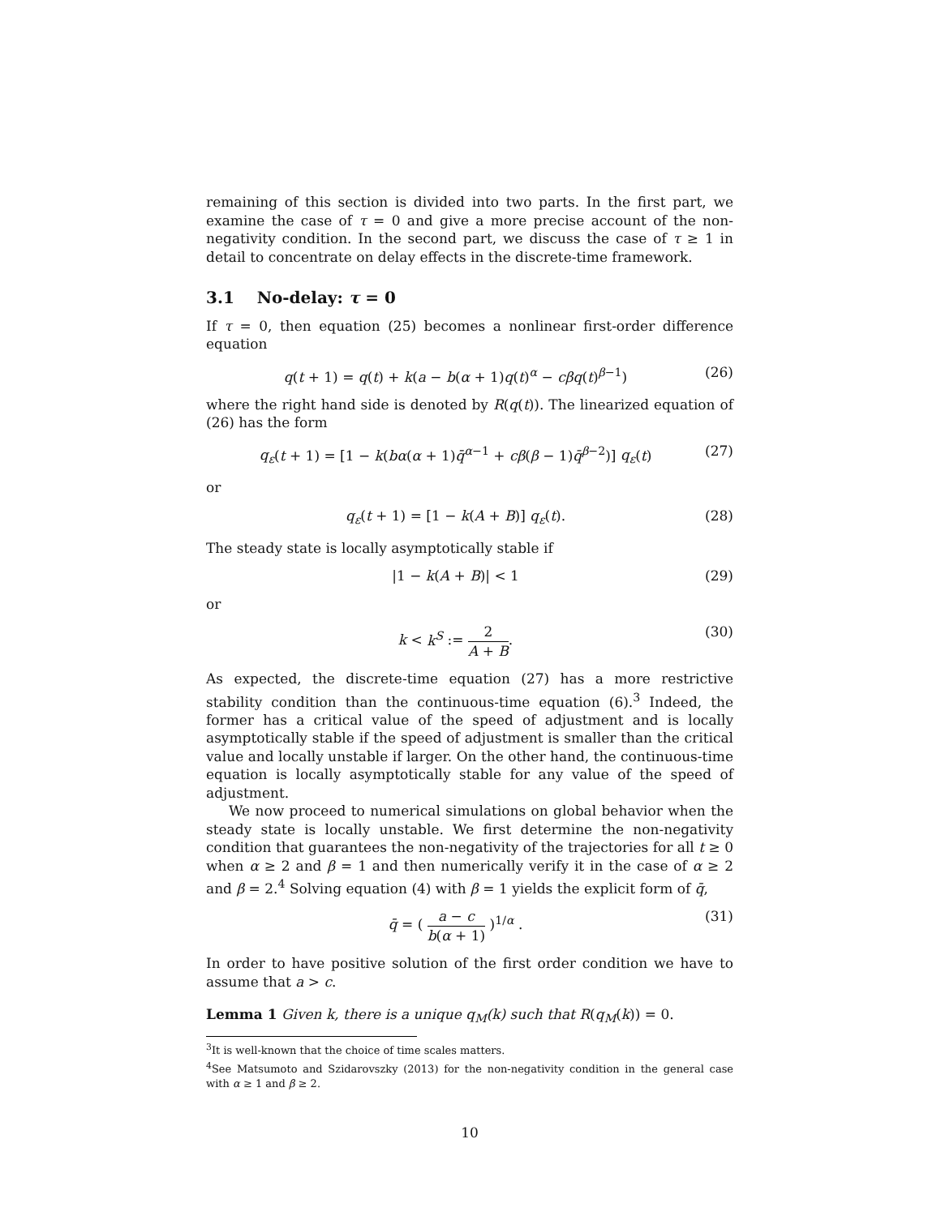remaining of this section is divided into two parts. In the first part, we examine the case of τ = 0 and give a more precise account of the non-negativity condition. In the second part, we discuss the case of τ ≥ 1 in detail to concentrate on delay effects in the discrete-time framework.
3.1 No-delay: τ = 0
If τ = 0, then equation (25) becomes a nonlinear first-order difference equation
q(t + 1) = q(t) + k(a − b(α + 1)q(t)<sup>α</sup> − cβq(t)<sup>β−1</sup>) (26)
where the right hand side is denoted by R(q(t)). The linearized equation of (26) has the form
q<sub>ε</sub>(t + 1) = [1 − k(bα(α + 1)q̄<sup>α−1</sup> + cβ(β − 1)q̄<sup>β−2</sup>)] q<sub>ε</sub>(t) (27)
or
q<sub>ε</sub>(t + 1) = [1 − k(A + B)] q<sub>ε</sub>(t). (28)
The steady state is locally asymptotically stable if
|1 − k(A + B)| < 1 (29)
or
k < k<sup>S</sup> := 2 A + B. (30)
As expected, the discrete-time equation (27) has a more restrictive stability condition than the continuous-time equation (6).<sup>3</sup> Indeed, the former has a critical value of the speed of adjustment and is locally asymptotically stable if the speed of adjustment is smaller than the critical value and locally unstable if larger. On the other hand, the continuous-time equation is locally asymptotically stable for any value of the speed of adjustment.
We now proceed to numerical simulations on global behavior when the steady state is locally unstable. We first determine the non-negativity condition that guarantees the non-negativity of the trajectories for all t ≥ 0 when α ≥ 2 and β = 1 and then numerically verify it in the case of α ≥ 2 and β = 2.<sup>4</sup> Solving equation (4) with β = 1 yields the explicit form of q̄,
q̄ = ( a − c b(α + 1) )<sup>1/α</sup> . (31)
In order to have positive solution of the first order condition we have to assume that a > c.
Lemma 1 Given k, there is a unique q<sub>M</sub>(k) such that R(q<sub>M</sub>(k)) = 0.
<sup>3</sup> It is well-known that the choice of time scales matters.
<sup>4</sup> See Matsumoto and Szidarovszky (2013) for the non-negativity condition in the general case with α ≥ 1 and β ≥ 2.
10